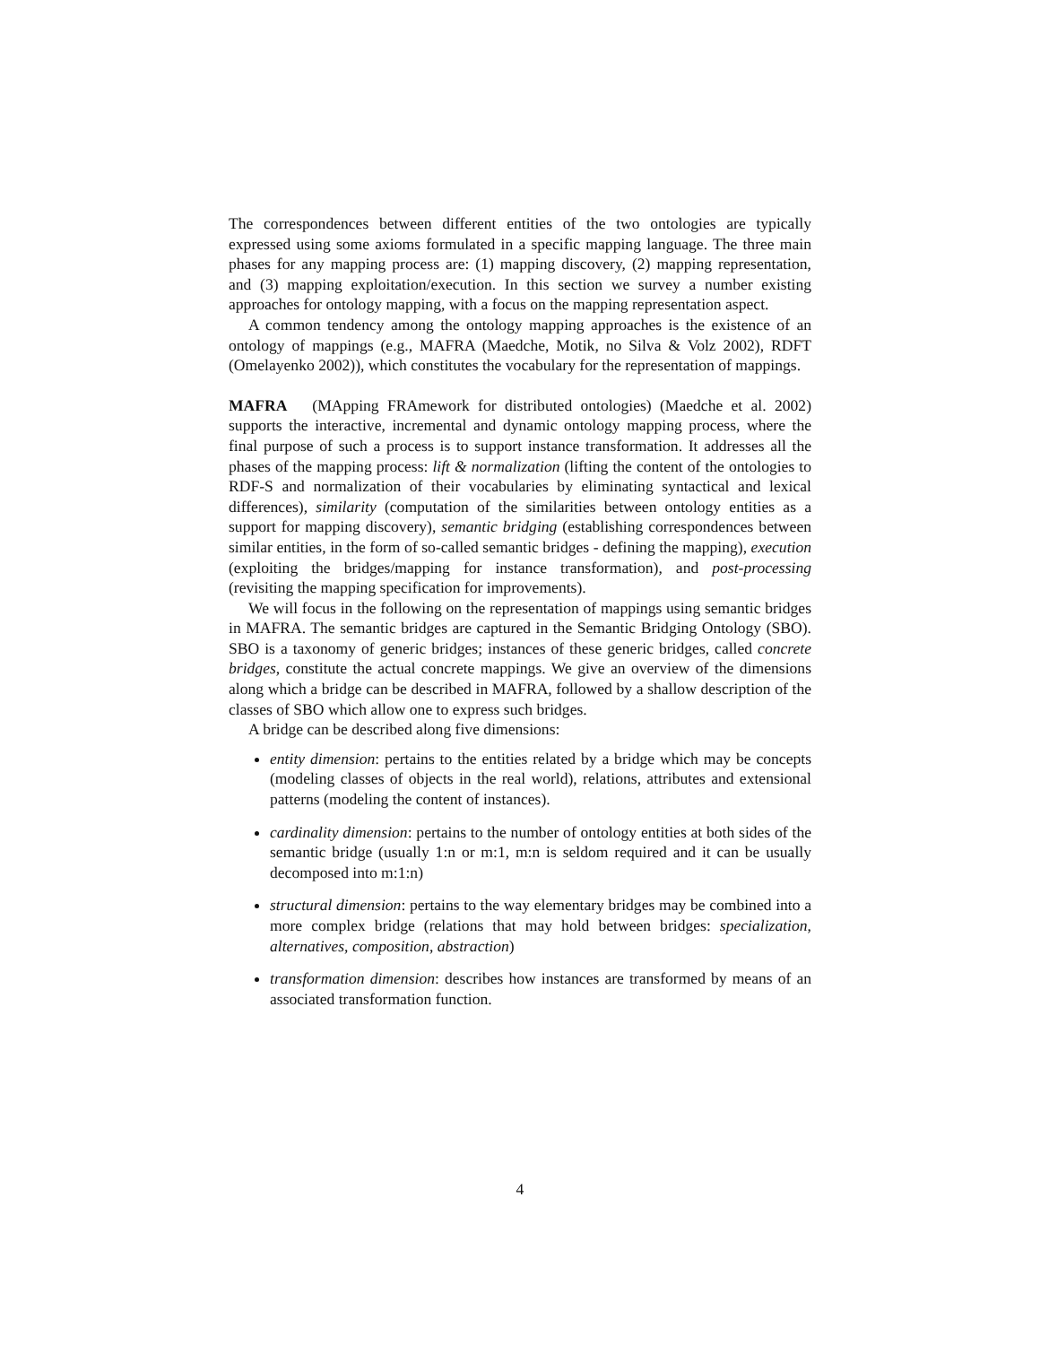The correspondences between different entities of the two ontologies are typically expressed using some axioms formulated in a specific mapping language. The three main phases for any mapping process are: (1) mapping discovery, (2) mapping representation, and (3) mapping exploitation/execution. In this section we survey a number existing approaches for ontology mapping, with a focus on the mapping representation aspect.
A common tendency among the ontology mapping approaches is the existence of an ontology of mappings (e.g., MAFRA (Maedche, Motik, no Silva & Volz 2002), RDFT (Omelayenko 2002)), which constitutes the vocabulary for the representation of mappings.
MAFRA (MApping FRAmework for distributed ontologies) (Maedche et al. 2002) supports the interactive, incremental and dynamic ontology mapping process, where the final purpose of such a process is to support instance transformation. It addresses all the phases of the mapping process: lift & normalization (lifting the content of the ontologies to RDF-S and normalization of their vocabularies by eliminating syntactical and lexical differences), similarity (computation of the similarities between ontology entities as a support for mapping discovery), semantic bridging (establishing correspondences between similar entities, in the form of so-called semantic bridges - defining the mapping), execution (exploiting the bridges/mapping for instance transformation), and post-processing (revisiting the mapping specification for improvements).
We will focus in the following on the representation of mappings using semantic bridges in MAFRA. The semantic bridges are captured in the Semantic Bridging Ontology (SBO). SBO is a taxonomy of generic bridges; instances of these generic bridges, called concrete bridges, constitute the actual concrete mappings. We give an overview of the dimensions along which a bridge can be described in MAFRA, followed by a shallow description of the classes of SBO which allow one to express such bridges.
A bridge can be described along five dimensions:
entity dimension: pertains to the entities related by a bridge which may be concepts (modeling classes of objects in the real world), relations, attributes and extensional patterns (modeling the content of instances).
cardinality dimension: pertains to the number of ontology entities at both sides of the semantic bridge (usually 1:n or m:1, m:n is seldom required and it can be usually decomposed into m:1:n)
structural dimension: pertains to the way elementary bridges may be combined into a more complex bridge (relations that may hold between bridges: specialization, alternatives, composition, abstraction)
transformation dimension: describes how instances are transformed by means of an associated transformation function.
4